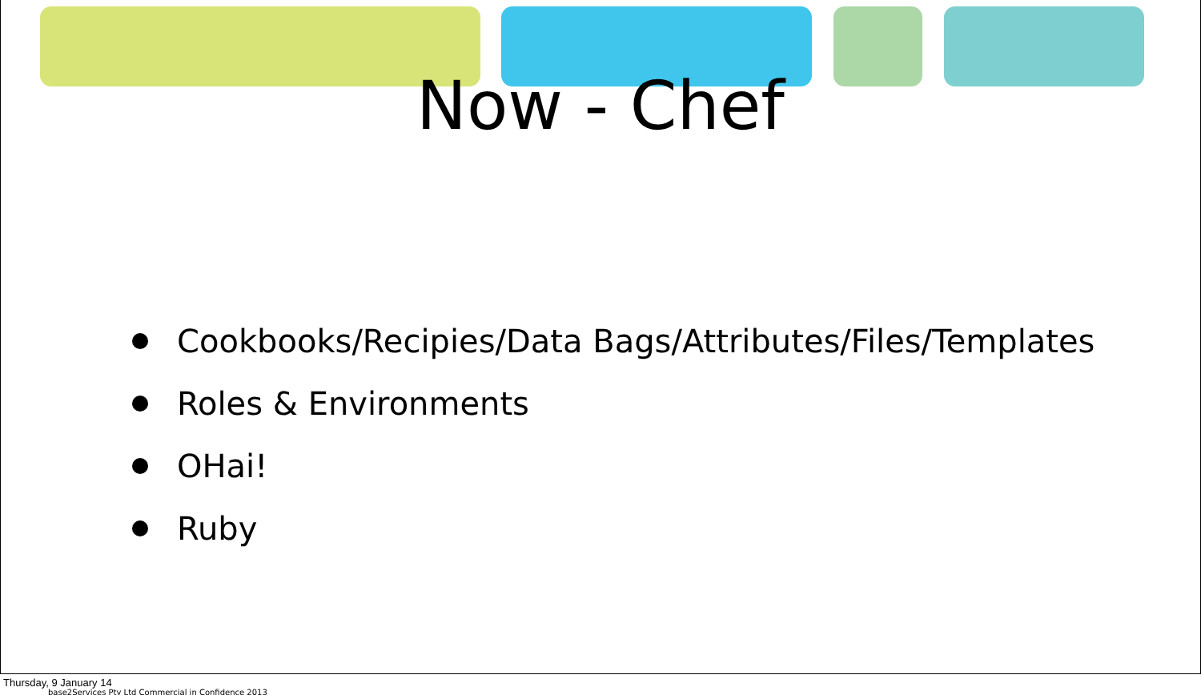Now - Chef
Cookbooks/Recipies/Data Bags/Attributes/Files/Templates
Roles & Environments
OHai!
Ruby
base2Services Pty Ltd Commercial in Confidence 2013
Thursday, 9 January 14